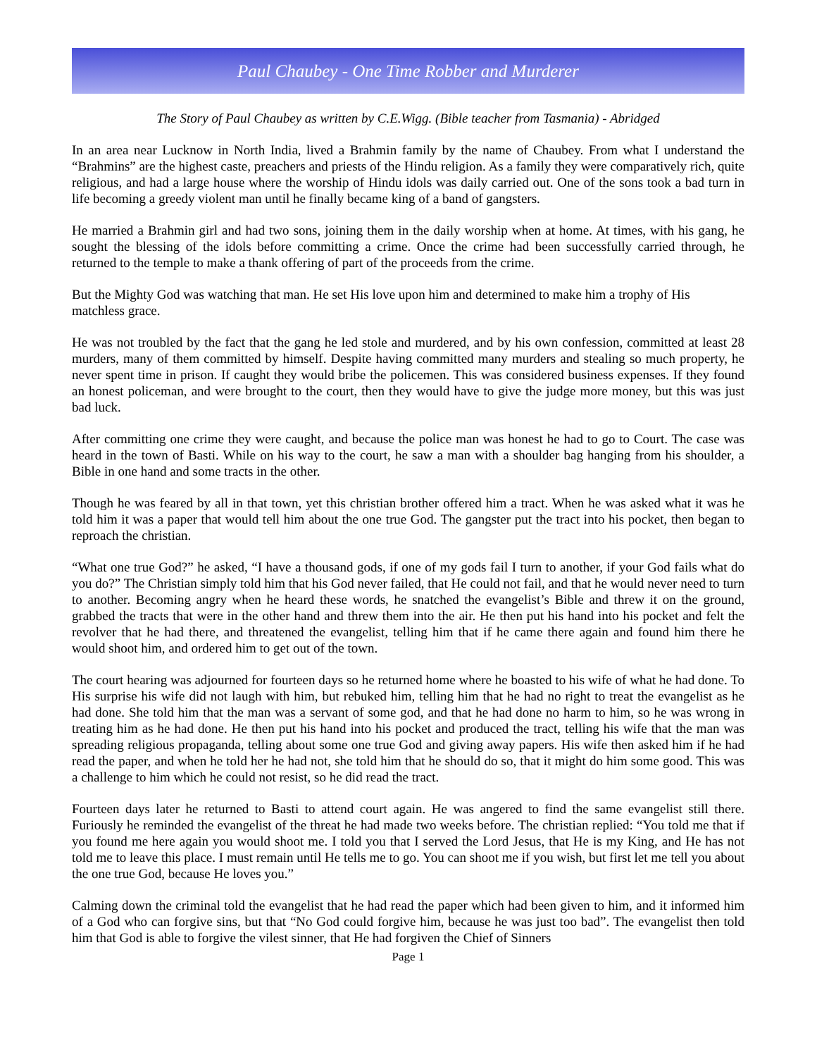Paul Chaubey - One Time Robber and Murderer
The Story of Paul Chaubey as written by C.E.Wigg. (Bible teacher from Tasmania) - Abridged
In an area near Lucknow in North India, lived a Brahmin family by the name of Chaubey. From what I understand the “Brahmins” are the highest caste, preachers and priests of the Hindu religion. As a family they were comparatively rich, quite religious, and had a large house where the worship of Hindu idols was daily carried out. One of the sons took a bad turn in life becoming a greedy violent man until he finally became king of a band of gangsters.
He married a Brahmin girl and had two sons, joining them in the daily worship when at home. At times, with his gang, he sought the blessing of the idols before committing a crime. Once the crime had been successfully carried through, he returned to the temple to make a thank offering of part of the proceeds from the crime.
But the Mighty God was watching that man. He set His love upon him and determined to make him a trophy of His matchless grace.
He was not troubled by the fact that the gang he led stole and murdered, and by his own confession, committed at least 28 murders, many of them committed by himself. Despite having committed many murders and stealing so much property, he never spent time in prison. If caught they would bribe the policemen. This was considered business expenses. If they found an honest policeman, and were brought to the court, then they would have to give the judge more money, but this was just bad luck.
After committing one crime they were caught, and because the police man was honest he had to go to Court. The case was heard in the town of Basti. While on his way to the court, he saw a man with a shoulder bag hanging from his shoulder, a Bible in one hand and some tracts in the other.
Though he was feared by all in that town, yet this christian brother offered him a tract. When he was asked what it was he told him it was a paper that would tell him about the one true God. The gangster put the tract into his pocket, then began to reproach the christian.
“What one true God?” he asked, “I have a thousand gods, if one of my gods fail I turn to another, if your God fails what do you do?” The Christian simply told him that his God never failed, that He could not fail, and that he would never need to turn to another. Becoming angry when he heard these words, he snatched the evangelist’s Bible and threw it on the ground, grabbed the tracts that were in the other hand and threw them into the air. He then put his hand into his pocket and felt the revolver that he had there, and threatened the evangelist, telling him that if he came there again and found him there he would shoot him, and ordered him to get out of the town.
The court hearing was adjourned for fourteen days so he returned home where he boasted to his wife of what he had done. To His surprise his wife did not laugh with him, but rebuked him, telling him that he had no right to treat the evangelist as he had done. She told him that the man was a servant of some god, and that he had done no harm to him, so he was wrong in treating him as he had done. He then put his hand into his pocket and produced the tract, telling his wife that the man was spreading religious propaganda, telling about some one true God and giving away papers. His wife then asked him if he had read the paper, and when he told her he had not, she told him that he should do so, that it might do him some good. This was a challenge to him which he could not resist, so he did read the tract.
Fourteen days later he returned to Basti to attend court again. He was angered to find the same evangelist still there. Furiously he reminded the evangelist of the threat he had made two weeks before. The christian replied: “You told me that if you found me here again you would shoot me. I told you that I served the Lord Jesus, that He is my King, and He has not told me to leave this place. I must remain until He tells me to go. You can shoot me if you wish, but first let me tell you about the one true God, because He loves you.”
Calming down the criminal told the evangelist that he had read the paper which had been given to him, and it informed him of a God who can forgive sins, but that “No God could forgive him, because he was just too bad”. The evangelist then told him that God is able to forgive the vilest sinner, that He had forgiven the Chief of Sinners
Page 1